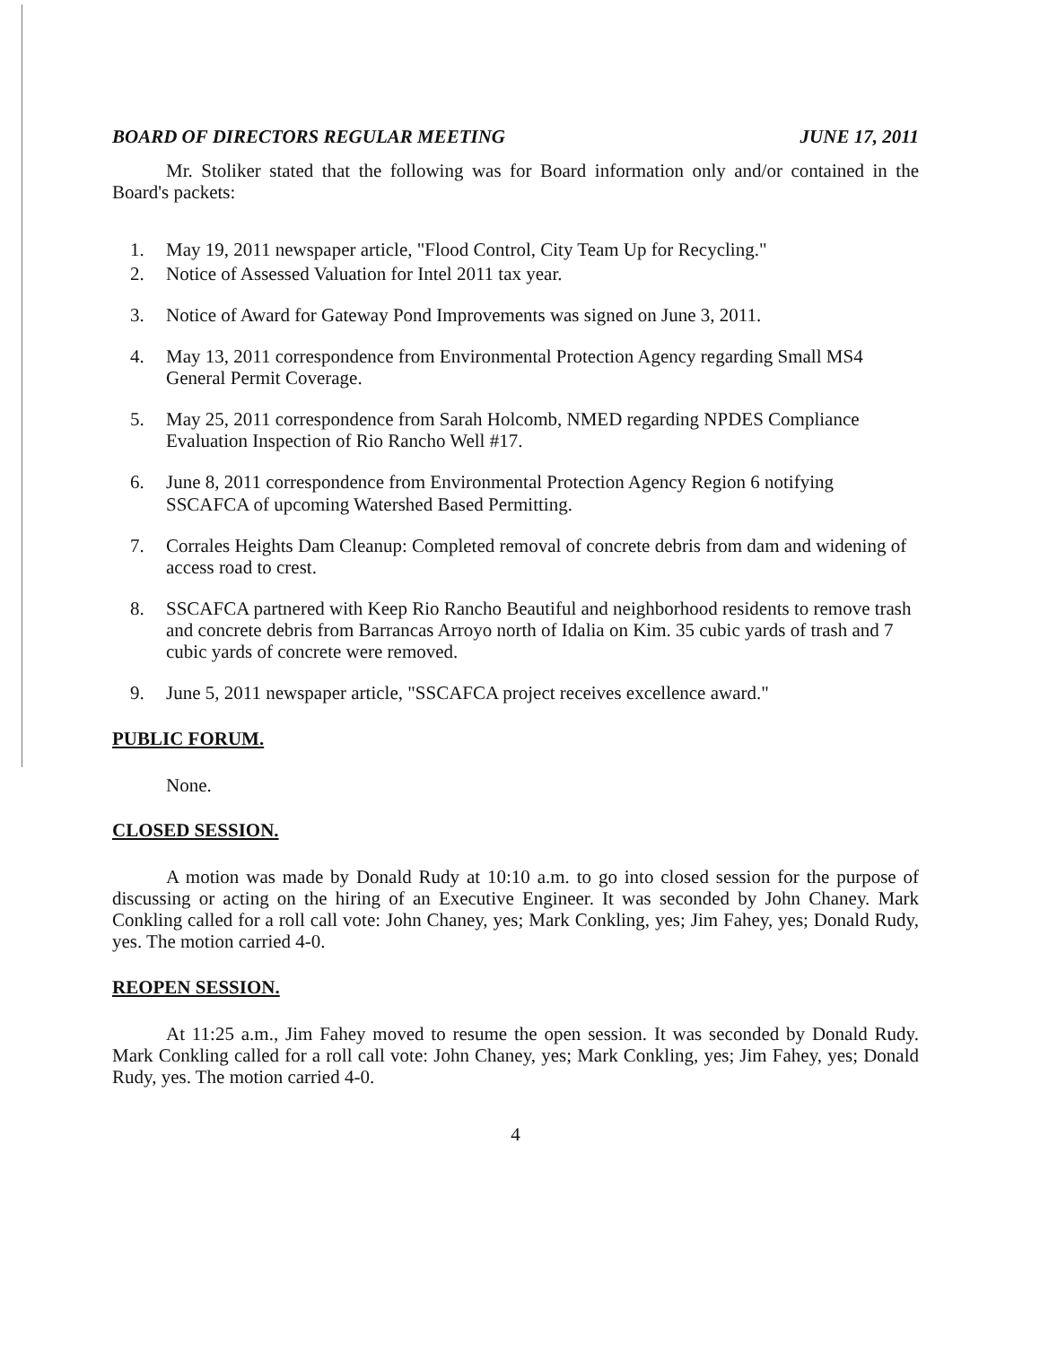BOARD OF DIRECTORS REGULAR MEETING JUNE 17, 2011
Mr. Stoliker stated that the following was for Board information only and/or contained in the Board's packets:
1. May 19, 2011 newspaper article, "Flood Control, City Team Up for Recycling."
2. Notice of Assessed Valuation for Intel 2011 tax year.
3. Notice of Award for Gateway Pond Improvements was signed on June 3, 2011.
4. May 13, 2011 correspondence from Environmental Protection Agency regarding Small MS4 General Permit Coverage.
5. May 25, 2011 correspondence from Sarah Holcomb, NMED regarding NPDES Compliance Evaluation Inspection of Rio Rancho Well #17.
6. June 8, 2011 correspondence from Environmental Protection Agency Region 6 notifying SSCAFCA of upcoming Watershed Based Permitting.
7. Corrales Heights Dam Cleanup: Completed removal of concrete debris from dam and widening of access road to crest.
8. SSCAFCA partnered with Keep Rio Rancho Beautiful and neighborhood residents to remove trash and concrete debris from Barrancas Arroyo north of Idalia on Kim. 35 cubic yards of trash and 7 cubic yards of concrete were removed.
9. June 5, 2011 newspaper article, "SSCAFCA project receives excellence award."
PUBLIC FORUM.
None.
CLOSED SESSION.
A motion was made by Donald Rudy at 10:10 a.m. to go into closed session for the purpose of discussing or acting on the hiring of an Executive Engineer. It was seconded by John Chaney. Mark Conkling called for a roll call vote: John Chaney, yes; Mark Conkling, yes; Jim Fahey, yes; Donald Rudy, yes. The motion carried 4-0.
REOPEN SESSION.
At 11:25 a.m., Jim Fahey moved to resume the open session. It was seconded by Donald Rudy. Mark Conkling called for a roll call vote: John Chaney, yes; Mark Conkling, yes; Jim Fahey, yes; Donald Rudy, yes. The motion carried 4-0.
4